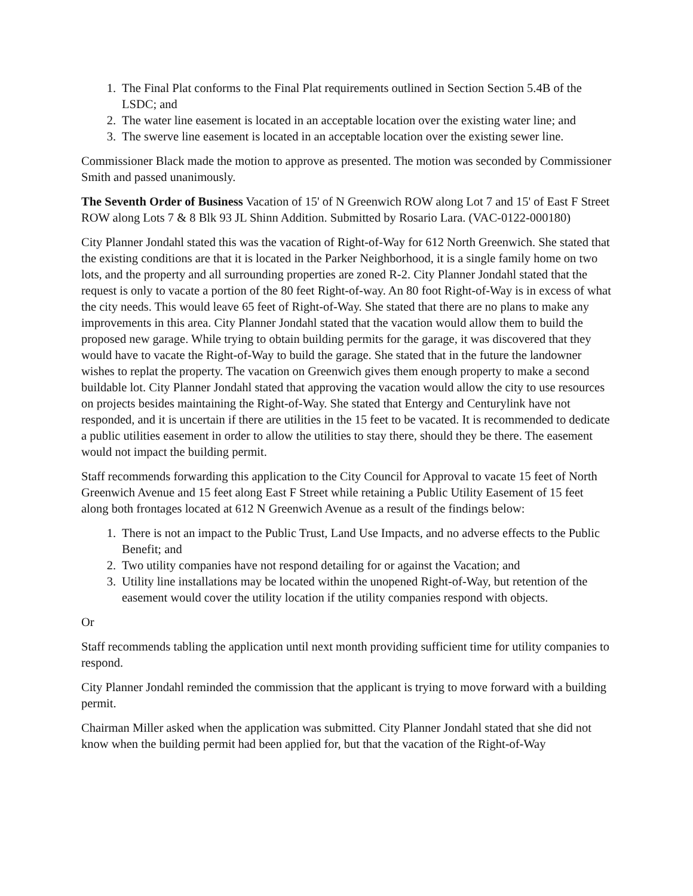1. The Final Plat conforms to the Final Plat requirements outlined in Section Section 5.4B of the LSDC; and
2. The water line easement is located in an acceptable location over the existing water line; and
3. The swerve line easement is located in an acceptable location over the existing sewer line.
Commissioner Black made the motion to approve as presented. The motion was seconded by Commissioner Smith and passed unanimously.
The Seventh Order of Business Vacation of 15' of N Greenwich ROW along Lot 7 and 15' of East F Street ROW along Lots 7 & 8 Blk 93 JL Shinn Addition. Submitted by Rosario Lara. (VAC-0122-000180)
City Planner Jondahl stated this was the vacation of Right-of-Way for 612 North Greenwich. She stated that the existing conditions are that it is located in the Parker Neighborhood, it is a single family home on two lots, and the property and all surrounding properties are zoned R-2. City Planner Jondahl stated that the request is only to vacate a portion of the 80 feet Right-of-way. An 80 foot Right-of-Way is in excess of what the city needs. This would leave 65 feet of Right-of-Way. She stated that there are no plans to make any improvements in this area. City Planner Jondahl stated that the vacation would allow them to build the proposed new garage. While trying to obtain building permits for the garage, it was discovered that they would have to vacate the Right-of-Way to build the garage. She stated that in the future the landowner wishes to replat the property. The vacation on Greenwich gives them enough property to make a second buildable lot. City Planner Jondahl stated that approving the vacation would allow the city to use resources on projects besides maintaining the Right-of-Way. She stated that Entergy and Centurylink have not responded, and it is uncertain if there are utilities in the 15 feet to be vacated. It is recommended to dedicate a public utilities easement in order to allow the utilities to stay there, should they be there. The easement would not impact the building permit.
Staff recommends forwarding this application to the City Council for Approval to vacate 15 feet of North Greenwich Avenue and 15 feet along East F Street while retaining a Public Utility Easement of 15 feet along both frontages located at 612 N Greenwich Avenue as a result of the findings below:
1. There is not an impact to the Public Trust, Land Use Impacts, and no adverse effects to the Public Benefit; and
2. Two utility companies have not respond detailing for or against the Vacation; and
3. Utility line installations may be located within the unopened Right-of-Way, but retention of the easement would cover the utility location if the utility companies respond with objects.
Or
Staff recommends tabling the application until next month providing sufficient time for utility companies to respond.
City Planner Jondahl reminded the commission that the applicant is trying to move forward with a building permit.
Chairman Miller asked when the application was submitted. City Planner Jondahl stated that she did not know when the building permit had been applied for, but that the vacation of the Right-of-Way